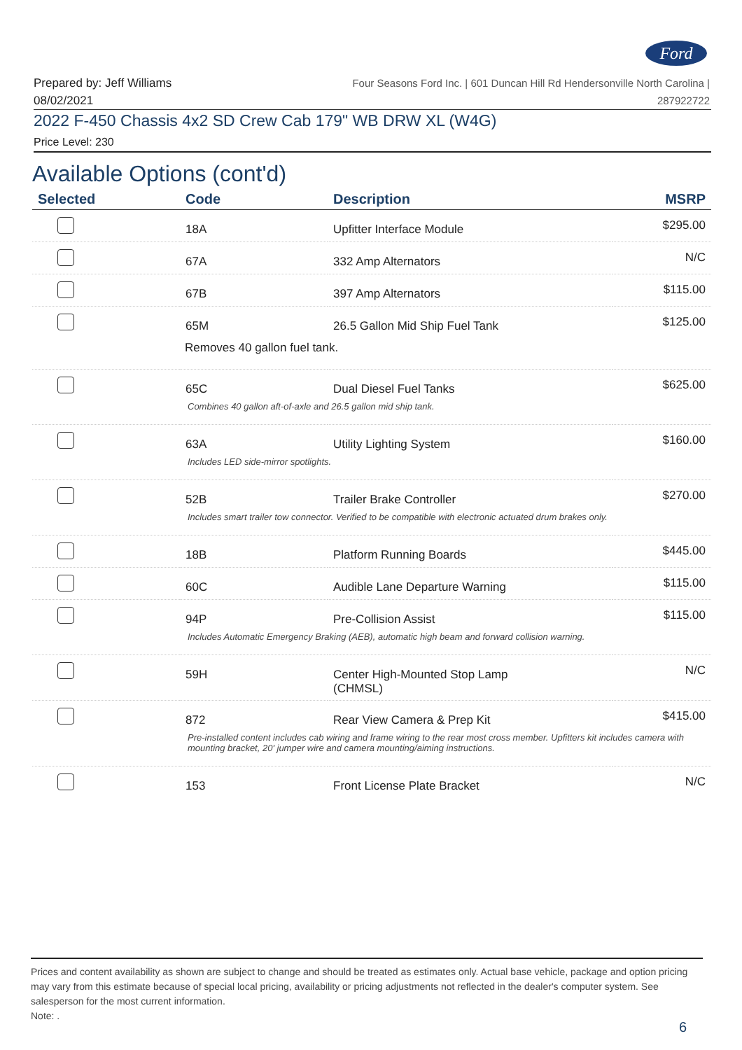Ford
Prepared by: Jeff Williams
08/02/2021
Four Seasons Ford Inc. | 601 Duncan Hill Rd Hendersonville North Carolina |
287922722
2022 F-450 Chassis 4x2 SD Crew Cab 179" WB DRW XL (W4G)
Price Level: 230
Available Options (cont'd)
| Selected | Code | Description | MSRP |
| --- | --- | --- | --- |
| | 18A | Upfitter Interface Module | $295.00 |
| | 67A | 332 Amp Alternators | N/C |
| | 67B | 397 Amp Alternators | $115.00 |
| | 65M | 26.5 Gallon Mid Ship Fuel Tank | $125.00 |
| Removes 40 gallon fuel tank. | | | |
| | 65C | Dual Diesel Fuel Tanks | $625.00 |
| Combines 40 gallon aft-of-axle and 26.5 gallon mid ship tank. | | | |
| | 63A | Utility Lighting System | $160.00 |
| Includes LED side-mirror spotlights. | | | |
| | 52B | Trailer Brake Controller | $270.00 |
| Includes smart trailer tow connector. Verified to be compatible with electronic actuated drum brakes only. | | | |
| | 18B | Platform Running Boards | $445.00 |
| | 60C | Audible Lane Departure Warning | $115.00 |
| | 94P | Pre-Collision Assist | $115.00 |
| Includes Automatic Emergency Braking (AEB), automatic high beam and forward collision warning. | | | |
| | 59H | Center High-Mounted Stop Lamp (CHMSL) | N/C |
| | 872 | Rear View Camera & Prep Kit | $415.00 |
| Pre-installed content includes cab wiring and frame wiring to the rear most cross member. Upfitters kit includes camera with mounting bracket, 20' jumper wire and camera mounting/aiming instructions. | | | |
| | 153 | Front License Plate Bracket | N/C |
Prices and content availability as shown are subject to change and should be treated as estimates only. Actual base vehicle, package and option pricing may vary from this estimate because of special local pricing, availability or pricing adjustments not reflected in the dealer's computer system. See salesperson for the most current information.
Note: .
6